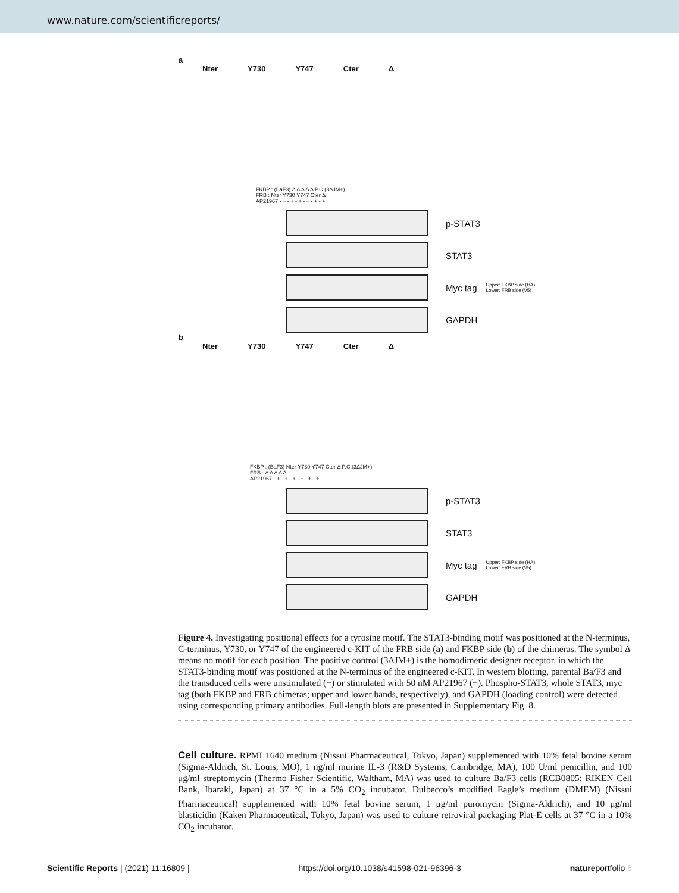www.nature.com/scientificreports/
a
Nter Y730 Y747 Cter Δ
FKBP : (BaF3) Δ Δ Δ Δ Δ P.C.(3ΔJM+)
FRB : Nter Y730 Y747 Cter Δ
AP21967 - + - + - + - + - + - +
p-STAT3
STAT3
Myc tag Upper: FKBP side (HA)
Lower: FRB side (V5)
GAPDH
b
Nter Y730 Y747 Cter Δ
FKBP : (BaF3) Nter Y730 Y747 Cter Δ P.C.(3ΔJM+)
FRB : Δ Δ Δ Δ Δ
AP21967 - + - + - + - + - + - +
p-STAT3
STAT3
Myc tag Upper: FKBP side (HA)
Lower: FRB side (V5)
GAPDH
Figure 4. Investigating positional effects for a tyrosine motif. The STAT3-binding motif was positioned at the N-terminus, C-terminus, Y730, or Y747 of the engineered c-KIT of the FRB side (a) and FKBP side (b) of the chimeras. The symbol Δ means no motif for each position. The positive control (3ΔJM+) is the homodimeric designer receptor, in which the STAT3-binding motif was positioned at the N-terminus of the engineered c-KIT. In western blotting, parental Ba/F3 and the transduced cells were unstimulated (−) or stimulated with 50 nM AP21967 (+). Phospho-STAT3, whole STAT3, myc tag (both FKBP and FRB chimeras; upper and lower bands, respectively), and GAPDH (loading control) were detected using corresponding primary antibodies. Full-length blots are presented in Supplementary Fig. 8.
Cell culture. RPMI 1640 medium (Nissui Pharmaceutical, Tokyo, Japan) supplemented with 10% fetal bovine serum (Sigma-Aldrich, St. Louis, MO), 1 ng/ml murine IL-3 (R&D Systems, Cambridge, MA), 100 U/ml penicillin, and 100 μg/ml streptomycin (Thermo Fisher Scientific, Waltham, MA) was used to culture Ba/F3 cells (RCB0805; RIKEN Cell Bank, Ibaraki, Japan) at 37 °C in a 5% CO<sub>2</sub> incubator. Dulbecco’s modified Eagle’s medium (DMEM) (Nissui Pharmaceutical) supplemented with 10% fetal bovine serum, 1 μg/ml puromycin (Sigma-Aldrich), and 10 μg/ml blasticidin (Kaken Pharmaceutical, Tokyo, Japan) was used to culture retroviral packaging Plat-E cells at 37 °C in a 10% CO<sub>2</sub> incubator.
Scientific Reports | (2021) 11:16809 | https://doi.org/10.1038/s41598-021-96396-3 natureportfolio 6